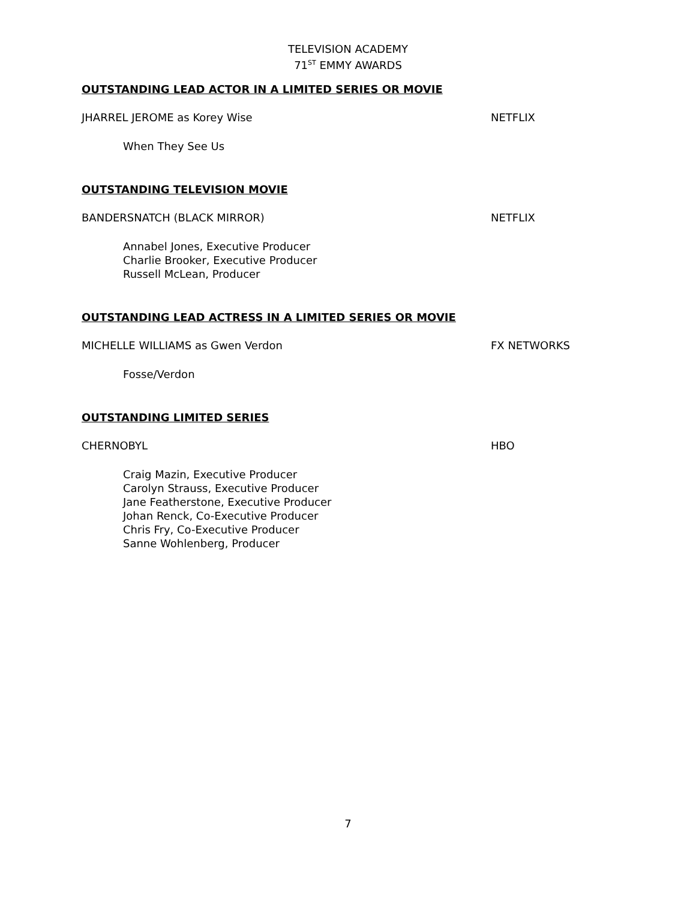TELEVISION ACADEMY
71<sup>ST</sup> EMMY AWARDS
OUTSTANDING LEAD ACTOR IN A LIMITED SERIES OR MOVIE
JHARREL JEROME as Korey Wise NETFLIX
When They See Us
OUTSTANDING TELEVISION MOVIE
BANDERSNATCH (BLACK MIRROR) NETFLIX
Annabel Jones, Executive Producer
Charlie Brooker, Executive Producer
Russell McLean, Producer
OUTSTANDING LEAD ACTRESS IN A LIMITED SERIES OR MOVIE
MICHELLE WILLIAMS as Gwen Verdon FX NETWORKS
Fosse/Verdon
OUTSTANDING LIMITED SERIES
CHERNOBYL HBO
Craig Mazin, Executive Producer
Carolyn Strauss, Executive Producer
Jane Featherstone, Executive Producer
Johan Renck, Co-Executive Producer
Chris Fry, Co-Executive Producer
Sanne Wohlenberg, Producer
7